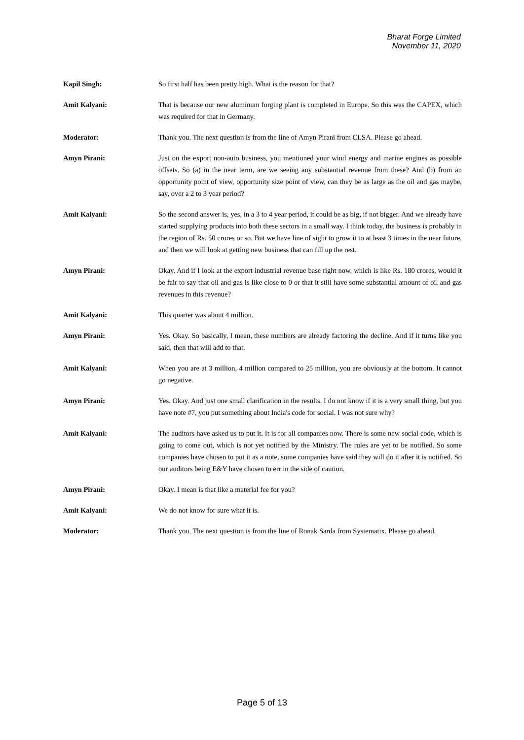Bharat Forge Limited
November 11, 2020
Kapil Singh: So first half has been pretty high. What is the reason for that?
Amit Kalyani: That is because our new aluminum forging plant is completed in Europe. So this was the CAPEX, which was required for that in Germany.
Moderator: Thank you. The next question is from the line of Amyn Pirani from CLSA. Please go ahead.
Amyn Pirani: Just on the export non-auto business, you mentioned your wind energy and marine engines as possible offsets. So (a) in the near term, are we seeing any substantial revenue from these? And (b) from an opportunity point of view, opportunity size point of view, can they be as large as the oil and gas maybe, say, over a 2 to 3 year period?
Amit Kalyani: So the second answer is, yes, in a 3 to 4 year period, it could be as big, if not bigger. And we already have started supplying products into both these sectors in a small way. I think today, the business is probably in the region of Rs. 50 crores or so. But we have line of sight to grow it to at least 3 times in the near future, and then we will look at getting new business that can fill up the rest.
Amyn Pirani: Okay. And if I look at the export industrial revenue base right now, which is like Rs. 180 crores, would it be fair to say that oil and gas is like close to 0 or that it still have some substantial amount of oil and gas revenues in this revenue?
Amit Kalyani: This quarter was about 4 million.
Amyn Pirani: Yes. Okay. So basically, I mean, these numbers are already factoring the decline. And if it turns like you said, then that will add to that.
Amit Kalyani: When you are at 3 million, 4 million compared to 25 million, you are obviously at the bottom. It cannot go negative.
Amyn Pirani: Yes. Okay. And just one small clarification in the results. I do not know if it is a very small thing, but you have note #7, you put something about India's code for social. I was not sure why?
Amit Kalyani: The auditors have asked us to put it. It is for all companies now. There is some new social code, which is going to come out, which is not yet notified by the Ministry. The rules are yet to be notified. So some companies have chosen to put it as a note, some companies have said they will do it after it is notified. So our auditors being E&Y have chosen to err in the side of caution.
Amyn Pirani: Okay. I mean is that like a material fee for you?
Amit Kalyani: We do not know for sure what it is.
Moderator: Thank you. The next question is from the line of Ronak Sarda from Systematix. Please go ahead.
Page 5 of 13